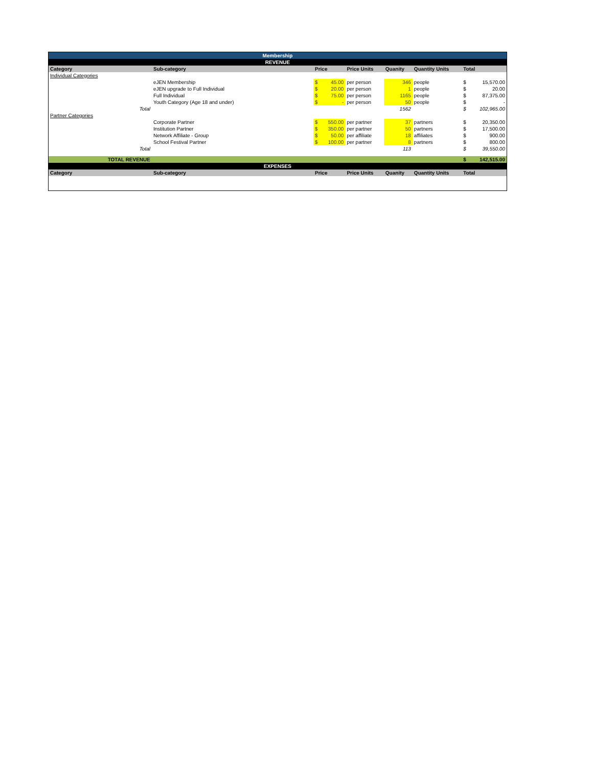| Membership | | | | | | | | |
| REVENUE | | | | | | | | |
| Category | Sub-category | Price | | Price Units | Quanity | Quantity Units | Total | |
| Individual Categories | | | | | | | | |
| | eJEN Membership | $ | 45.00 | per person | 346 | people | $ | 15,570.00 |
| | eJEN upgrade to Full Individual | $ | 20.00 | per person | 1 | people | $ | 20.00 |
| | Full Individual | $ | 75.00 | per person | 1165 | people | $ | 87,375.00 |
| | Youth Category (Age 18 and under) | $ | - | per person | 50 | people | $ | - |
| Total | | | | | 1562 | | $ | 102,965.00 |
| Partner Categories | | | | | | | | |
| | Corporate Partner | $ | 550.00 | per partner | 37 | partners | $ | 20,350.00 |
| | Institution Partner | $ | 350.00 | per partner | 50 | partners | $ | 17,500.00 |
| | Network Affiliate - Group | $ | 50.00 | per affiliate | 18 | affiliates | $ | 900.00 |
| | School Festival Partner | $ | 100.00 | per partner | 8 | partners | $ | 800.00 |
| Total | | | | | 113 | | $ | 39,550.00 |
| TOTAL REVENUE | | | | | | | $ | 142,515.00 |
| EXPENSES | | | | | | | | |
| Category | Sub-category | Price | | Price Units | Quanity | Quantity Units | Total | |